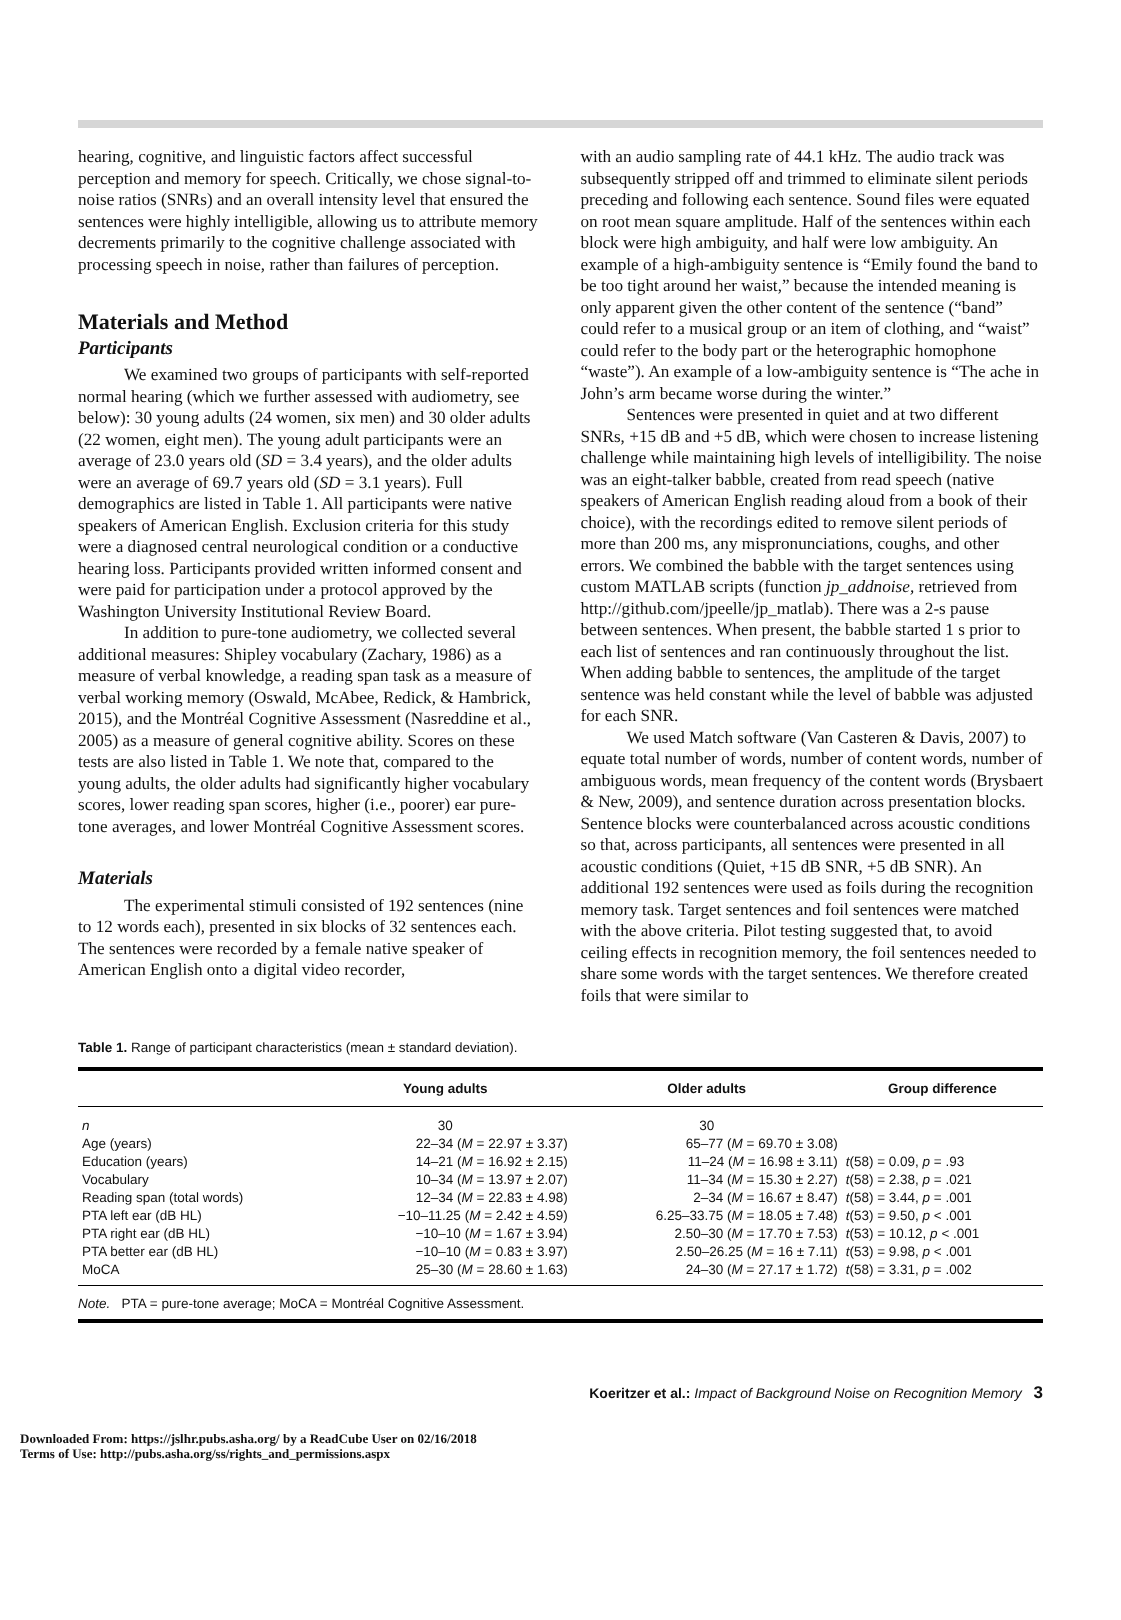hearing, cognitive, and linguistic factors affect successful perception and memory for speech. Critically, we chose signal-to-noise ratios (SNRs) and an overall intensity level that ensured the sentences were highly intelligible, allowing us to attribute memory decrements primarily to the cognitive challenge associated with processing speech in noise, rather than failures of perception.
Materials and Method
Participants
We examined two groups of participants with self-reported normal hearing (which we further assessed with audiometry, see below): 30 young adults (24 women, six men) and 30 older adults (22 women, eight men). The young adult participants were an average of 23.0 years old (SD = 3.4 years), and the older adults were an average of 69.7 years old (SD = 3.1 years). Full demographics are listed in Table 1. All participants were native speakers of American English. Exclusion criteria for this study were a diagnosed central neurological condition or a conductive hearing loss. Participants provided written informed consent and were paid for participation under a protocol approved by the Washington University Institutional Review Board.
In addition to pure-tone audiometry, we collected several additional measures: Shipley vocabulary (Zachary, 1986) as a measure of verbal knowledge, a reading span task as a measure of verbal working memory (Oswald, McAbee, Redick, & Hambrick, 2015), and the Montréal Cognitive Assessment (Nasreddine et al., 2005) as a measure of general cognitive ability. Scores on these tests are also listed in Table 1. We note that, compared to the young adults, the older adults had significantly higher vocabulary scores, lower reading span scores, higher (i.e., poorer) ear pure-tone averages, and lower Montréal Cognitive Assessment scores.
Materials
The experimental stimuli consisted of 192 sentences (nine to 12 words each), presented in six blocks of 32 sentences each. The sentences were recorded by a female native speaker of American English onto a digital video recorder,
with an audio sampling rate of 44.1 kHz. The audio track was subsequently stripped off and trimmed to eliminate silent periods preceding and following each sentence. Sound files were equated on root mean square amplitude. Half of the sentences within each block were high ambiguity, and half were low ambiguity. An example of a high-ambiguity sentence is “Emily found the band to be too tight around her waist,” because the intended meaning is only apparent given the other content of the sentence (“band” could refer to a musical group or an item of clothing, and “waist” could refer to the body part or the heterographic homophone “waste”). An example of a low-ambiguity sentence is “The ache in John’s arm became worse during the winter.”
Sentences were presented in quiet and at two different SNRs, +15 dB and +5 dB, which were chosen to increase listening challenge while maintaining high levels of intelligibility. The noise was an eight-talker babble, created from read speech (native speakers of American English reading aloud from a book of their choice), with the recordings edited to remove silent periods of more than 200 ms, any mispronunciations, coughs, and other errors. We combined the babble with the target sentences using custom MATLAB scripts (function jp_addnoise, retrieved from http://github.com/jpeelle/jp_matlab). There was a 2-s pause between sentences. When present, the babble started 1 s prior to each list of sentences and ran continuously throughout the list. When adding babble to sentences, the amplitude of the target sentence was held constant while the level of babble was adjusted for each SNR.
We used Match software (Van Casteren & Davis, 2007) to equate total number of words, number of content words, number of ambiguous words, mean frequency of the content words (Brysbaert & New, 2009), and sentence duration across presentation blocks. Sentence blocks were counterbalanced across acoustic conditions so that, across participants, all sentences were presented in all acoustic conditions (Quiet, +15 dB SNR, +5 dB SNR). An additional 192 sentences were used as foils during the recognition memory task. Target sentences and foil sentences were matched with the above criteria. Pilot testing suggested that, to avoid ceiling effects in recognition memory, the foil sentences needed to share some words with the target sentences. We therefore created foils that were similar to
Table 1. Range of participant characteristics (mean ± standard deviation).
| | Young adults | Older adults | Group difference |
| --- | --- | --- | --- |
| n | 30 | 30 | |
| Age (years) | 22–34 ( M = 22.97 ± 3.37) | 65–77 ( M = 69.70 ± 3.08) | |
| Education (years) | 14–21 ( M = 16.92 ± 2.15) | 11–24 ( M = 16.98 ± 3.11) | t (58) = 0.09, p = .93 |
| Vocabulary | 10–34 ( M = 13.97 ± 2.07) | 11–34 ( M = 15.30 ± 2.27) | t (58) = 2.38, p = .021 |
| Reading span (total words) | 12–34 ( M = 22.83 ± 4.98) | 2–34 ( M = 16.67 ± 8.47) | t (58) = 3.44, p = .001 |
| PTA left ear (dB HL) | −10–11.25 ( M = 2.42 ± 4.59) | 6.25–33.75 ( M = 18.05 ± 7.48) | t (53) = 9.50, p < .001 |
| PTA right ear (dB HL) | −10–10 ( M = 1.67 ± 3.94) | 2.50–30 ( M = 17.70 ± 7.53) | t (53) = 10.12, p < .001 |
| PTA better ear (dB HL) | −10–10 ( M = 0.83 ± 3.97) | 2.50–26.25 ( M = 16 ± 7.11) | t (53) = 9.98, p < .001 |
| MoCA | 25–30 ( M = 28.60 ± 1.63) | 24–30 ( M = 27.17 ± 1.72) | t (58) = 3.31, p = .002 |
Note. PTA = pure-tone average; MoCA = Montréal Cognitive Assessment.
Koeritzer et al.: Impact of Background Noise on Recognition Memory 3
Downloaded From: https://jslhr.pubs.asha.org/ by a ReadCube User on 02/16/2018
Terms of Use: http://pubs.asha.org/ss/rights_and_permissions.aspx